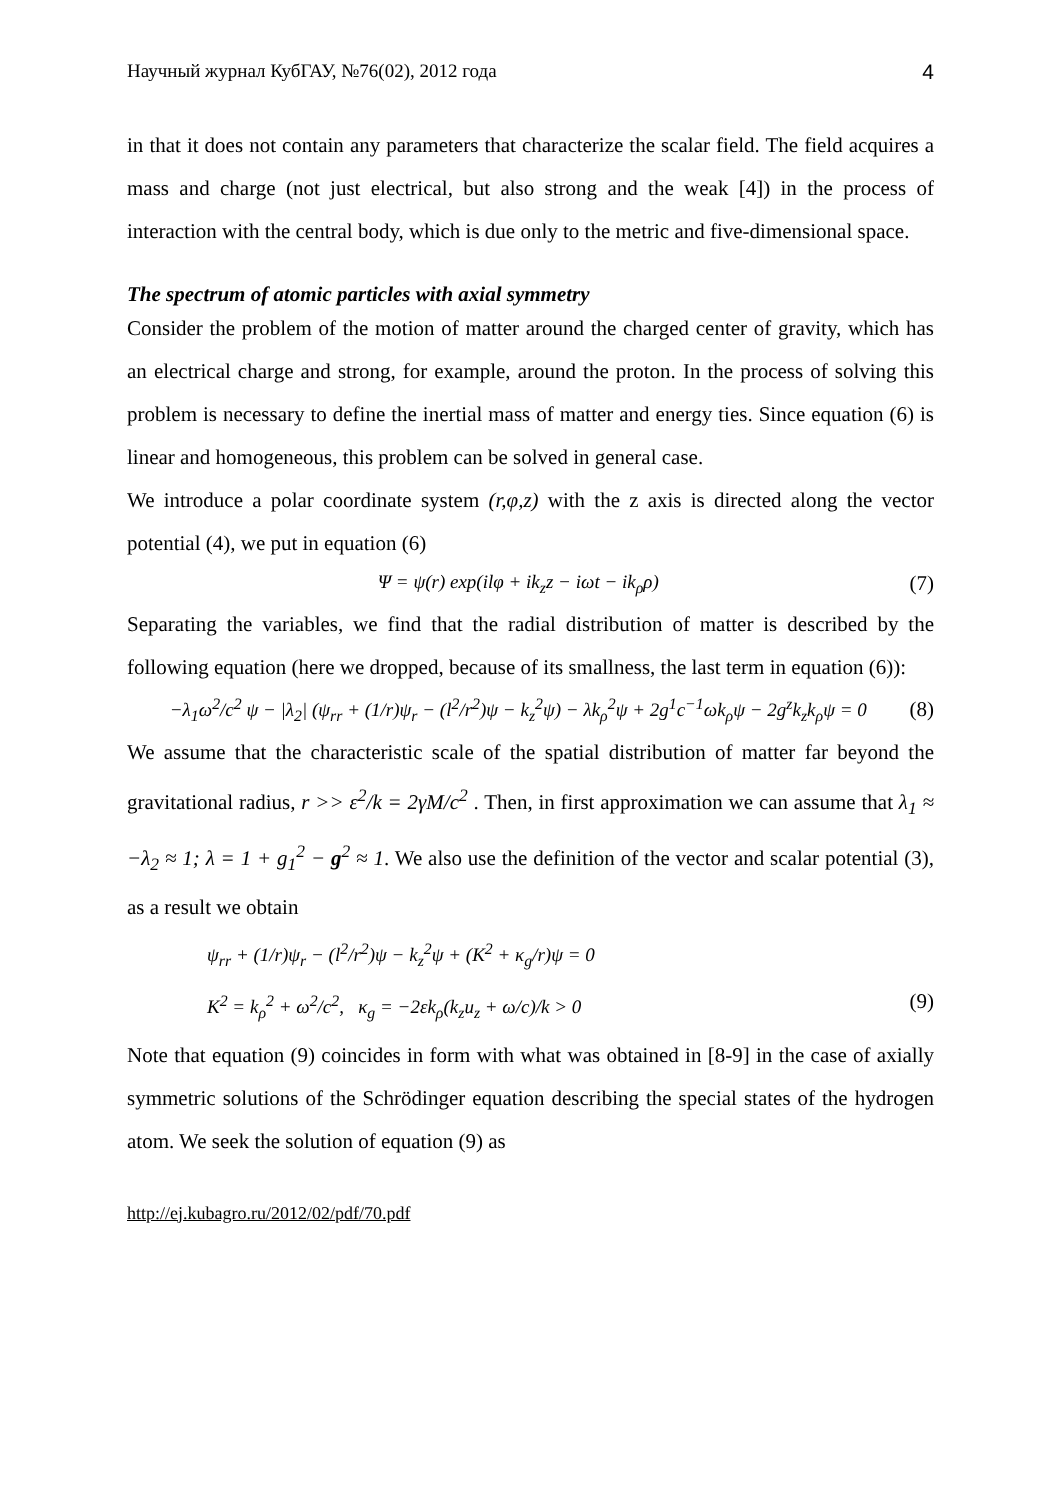Научный журнал КубГАУ, №76(02), 2012 года 4
in that it does not contain any parameters that characterize the scalar field. The field acquires a mass and charge (not just electrical, but also strong and the weak [4]) in the process of interaction with the central body, which is due only to the metric and five-dimensional space.
The spectrum of atomic particles with axial symmetry
Consider the problem of the motion of matter around the charged center of gravity, which has an electrical charge and strong, for example, around the proton. In the process of solving this problem is necessary to define the inertial mass of matter and energy ties. Since equation (6) is linear and homogeneous, this problem can be solved in general case.
We introduce a polar coordinate system (r,φ,z) with the z axis is directed along the vector potential (4), we put in equation (6)
Ψ = ψ(r) exp(ilφ + ik<sub>z</sub>z − iωt − ik<sub>ρ</sub>ρ) (7)
Separating the variables, we find that the radial distribution of matter is described by the following equation (here we dropped, because of its smallness, the last term in equation (6)):
−λ<sub>1</sub>ω<sup>2</sup>/c<sup>2</sup> ψ − |λ<sub>2</sub>| (ψ<sub>rr</sub> + (1/r)ψ<sub>r</sub> − (l<sup>2</sup>/r<sup>2</sup>)ψ − k<sub>z</sub><sup>2</sup>ψ) − λk<sub>ρ</sub><sup>2</sup>ψ + 2g<sup>1</sup>c<sup>−1</sup>ωk<sub>ρ</sub>ψ − 2g<sup>z</sup>k<sub>z</sub>k<sub>ρ</sub>ψ = 0 (8)
We assume that the characteristic scale of the spatial distribution of matter far beyond the gravitational radius, r >> ε<sup>2</sup>/k = 2γM/c<sup>2</sup> . Then, in first approximation we can assume that λ<sub>1</sub> ≈ −λ<sub>2</sub> ≈ 1; λ = 1 + g<sub>1</sub><sup>2</sup> − g<sup>2</sup> ≈ 1. We also use the definition of the vector and scalar potential (3), as a result we obtain
ψ<sub>rr</sub> + (1/r)ψ<sub>r</sub> − (l<sup>2</sup>/r<sup>2</sup>)ψ − k<sub>z</sub><sup>2</sup>ψ + (K<sup>2</sup> + κ<sub>g</sub>/r)ψ = 0
K<sup>2</sup> = k<sub>ρ</sub><sup>2</sup> + ω<sup>2</sup>/c<sup>2</sup>, κ<sub>g</sub> = −2εk<sub>ρ</sub>(k<sub>z</sub>u<sub>z</sub> + ω/c)/k > 0 (9)
Note that equation (9) coincides in form with what was obtained in [8-9] in the case of axially symmetric solutions of the Schrödinger equation describing the special states of the hydrogen atom. We seek the solution of equation (9) as
http://ej.kubagro.ru/2012/02/pdf/70.pdf